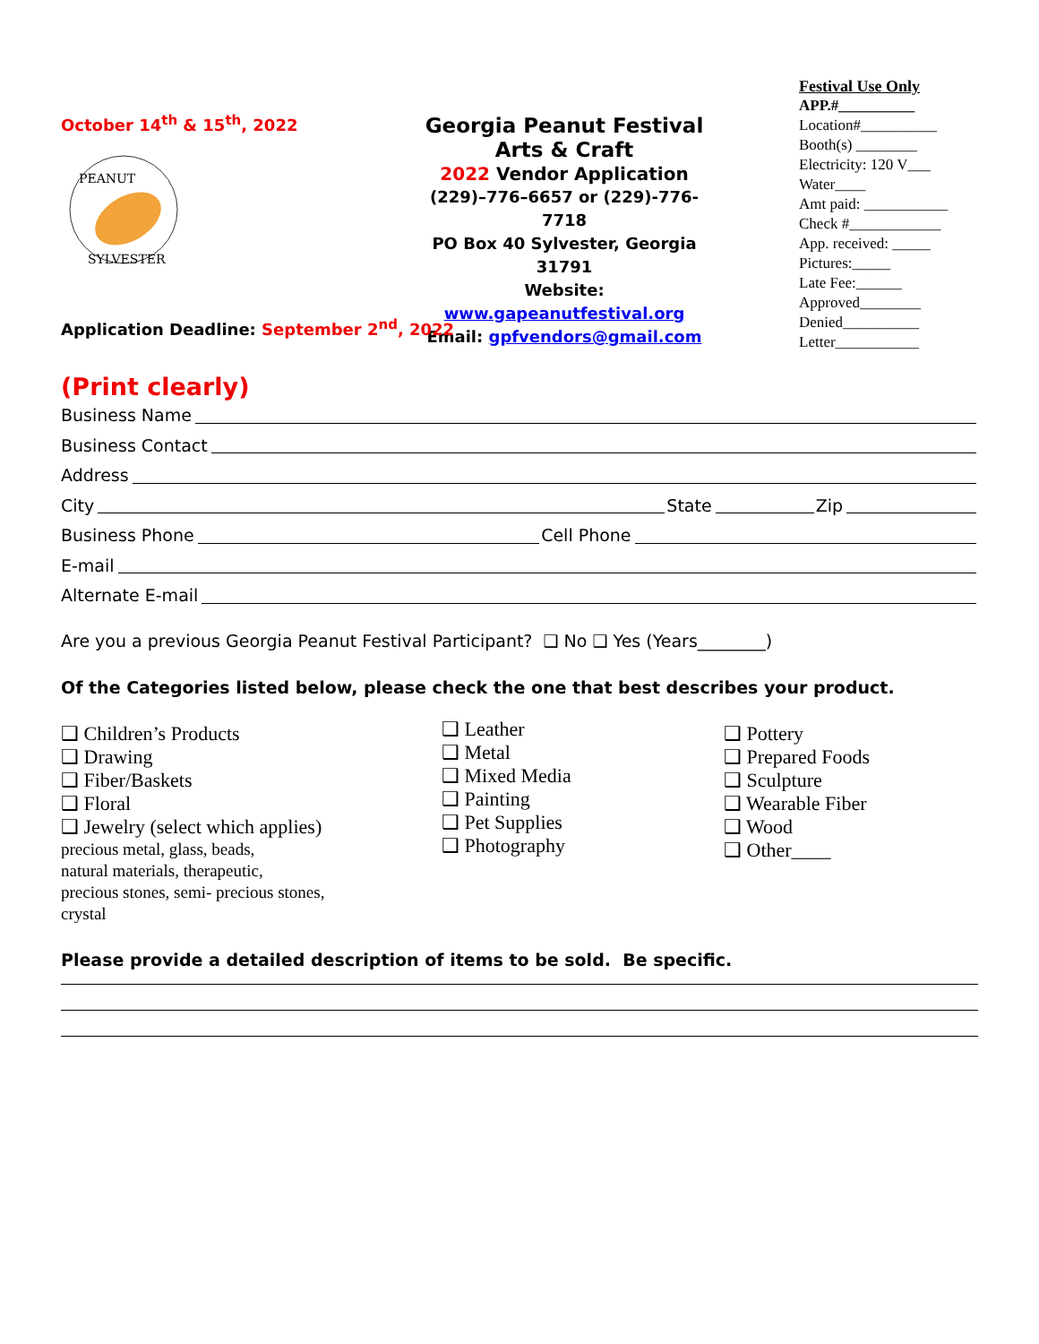October 14<sup>th</sup> & 15<sup>th</sup>, 2022
PEANUT
SYLVESTER
Georgia Peanut Festival
Arts & Craft
2022 Vendor Application
(229)–776–6657 or (229)-776-7718
PO Box 40 Sylvester, Georgia 31791
Website: www.gapeanutfestival.org
Email: gpfvendors@gmail.com
Festival Use Only
APP.#__________
Location#__________
Booth(s) ________
Electricity: 120 V___
Water____
Amt paid: ___________
Check #____________
App. received: _____
Pictures:_____
Late Fee:______
Approved________
Denied__________
Letter___________
Application Deadline: September 2<sup>nd</sup>, 2022
(Print clearly)
Business Name
Business Contact
Address
City State Zip
Business Phone Cell Phone
E-mail
Alternate E-mail
Are you a previous Georgia Peanut Festival Participant? ❑ No ❑ Yes (Years________)
Of the Categories listed below, please check the one that best describes your product.
❑ Children’s Products
❑ Drawing
❑ Fiber/Baskets
❑ Floral
❑ Jewelry (select which applies)
precious metal, glass, beads,
natural materials, therapeutic,
precious stones, semi- precious stones,
crystal
❑ Leather
❑ Metal
❑ Mixed Media
❑ Painting
❑ Pet Supplies
❑ Photography
❑ Pottery
❑ Prepared Foods
❑ Sculpture
❑ Wearable Fiber
❑ Wood
❑ Other____
Please provide a detailed description of items to be sold. Be specific.